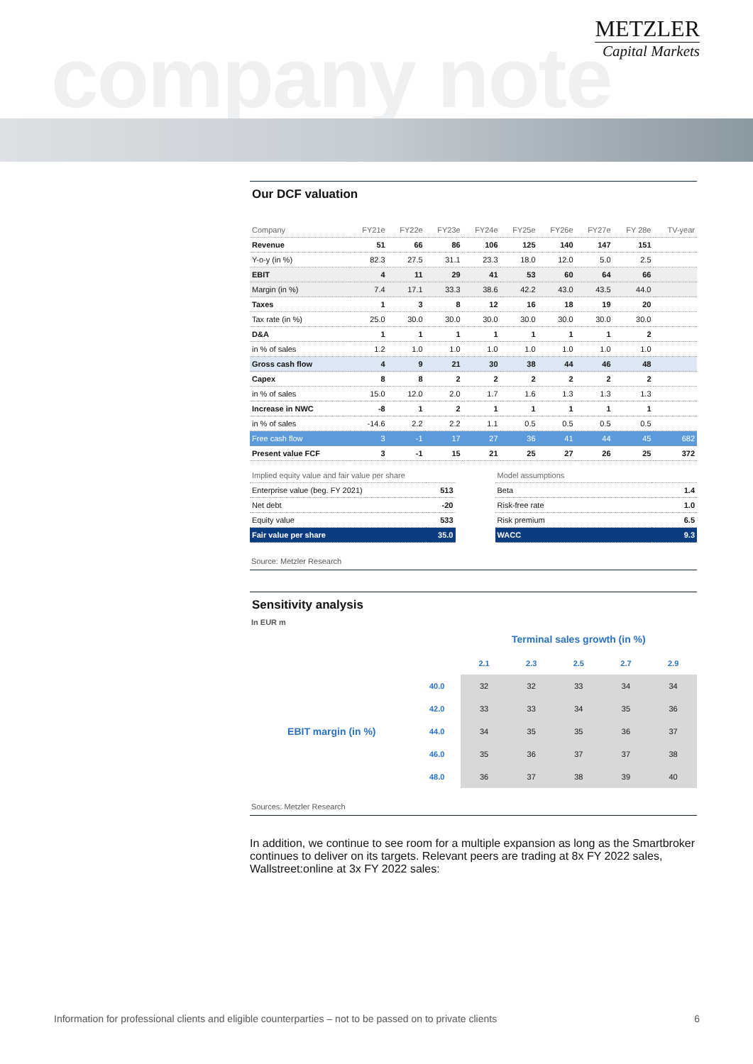company note
METZLER
Capital Markets
Our DCF valuation
| Company | FY21e | FY22e | FY23e | FY24e | FY25e | FY26e | FY27e | FY 28e | TV-year |
| --- | --- | --- | --- | --- | --- | --- | --- | --- | --- |
| Revenue | 51 | 66 | 86 | 106 | 125 | 140 | 147 | 151 | |
| Y-o-y (in %) | 82.3 | 27.5 | 31.1 | 23.3 | 18.0 | 12.0 | 5.0 | 2.5 | |
| EBIT | 4 | 11 | 29 | 41 | 53 | 60 | 64 | 66 | |
| Margin (in %) | 7.4 | 17.1 | 33.3 | 38.6 | 42.2 | 43.0 | 43.5 | 44.0 | |
| Taxes | 1 | 3 | 8 | 12 | 16 | 18 | 19 | 20 | |
| Tax rate (in %) | 25.0 | 30.0 | 30.0 | 30.0 | 30.0 | 30.0 | 30.0 | 30.0 | |
| D&A | 1 | 1 | 1 | 1 | 1 | 1 | 1 | 2 | |
| in % of sales | 1.2 | 1.0 | 1.0 | 1.0 | 1.0 | 1.0 | 1.0 | 1.0 | |
| Gross cash flow | 4 | 9 | 21 | 30 | 38 | 44 | 46 | 48 | |
| Capex | 8 | 8 | 2 | 2 | 2 | 2 | 2 | 2 | |
| in % of sales | 15.0 | 12.0 | 2.0 | 1.7 | 1.6 | 1.3 | 1.3 | 1.3 | |
| Increase in NWC | -8 | 1 | 2 | 1 | 1 | 1 | 1 | 1 | |
| in % of sales | -14.6 | 2.2 | 2.2 | 1.1 | 0.5 | 0.5 | 0.5 | 0.5 | |
| Free cash flow | 3 | -1 | 17 | 27 | 36 | 41 | 44 | 45 | 682 |
| Present value FCF | 3 | -1 | 15 | 21 | 25 | 27 | 26 | 25 | 372 |
| Implied equity value and fair value per share | |
| --- | --- |
| Enterprise value (beg. FY 2021) | 513 |
| Net debt | -20 |
| Equity value | 533 |
| Fair value per share | 35.0 |
| Model assumptions | |
| --- | --- |
| Beta | 1.4 |
| Risk-free rate | 1.0 |
| Risk premium | 6.5 |
| WACC | 9.3 |
Source: Metzler Research
Sensitivity analysis
In EUR m
| | | Terminal sales growth (in %) | | | | |
| | | 2.1 | 2.3 | 2.5 | 2.7 | 2.9 |
| EBIT margin (in %) | 40.0 | 32 | 32 | 33 | 34 | 34 |
| | 42.0 | 33 | 33 | 34 | 35 | 36 |
| | 44.0 | 34 | 35 | 35 | 36 | 37 |
| | 46.0 | 35 | 36 | 37 | 37 | 38 |
| | 48.0 | 36 | 37 | 38 | 39 | 40 |
Sources: Metzler Research
In addition, we continue to see room for a multiple expansion as long as the Smartbroker continues to deliver on its targets. Relevant peers are trading at 8x FY 2022 sales, Wallstreet:online at 3x FY 2022 sales:
Information for professional clients and eligible counterparties – not to be passed on to private clients 6